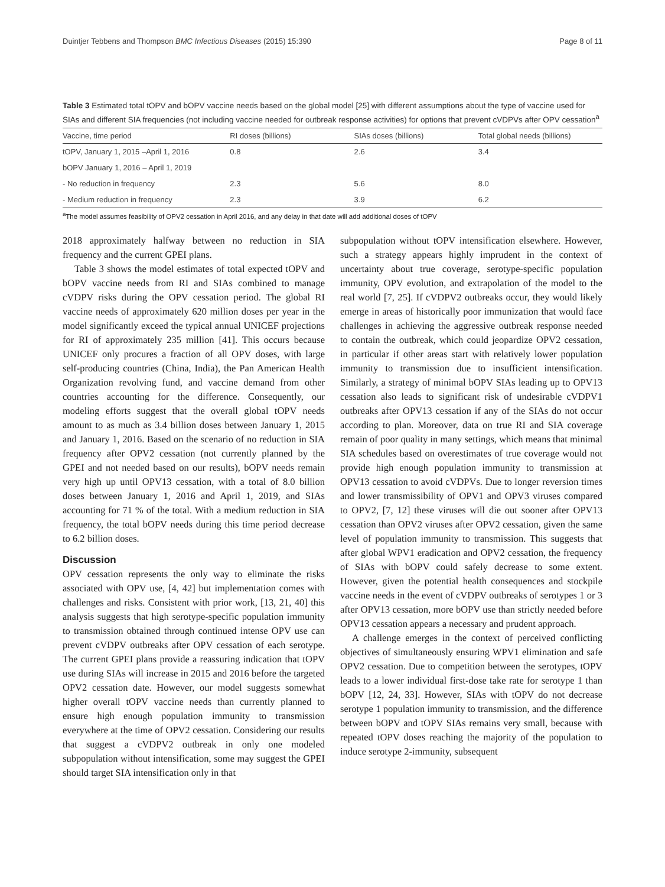Duintjer Tebbens and Thompson BMC Infectious Diseases (2015) 15:390 Page 8 of 11
Table 3 Estimated total tOPV and bOPV vaccine needs based on the global model [25] with different assumptions about the type of vaccine used for SIAs and different SIA frequencies (not including vaccine needed for outbreak response activities) for options that prevent cVDPVs after OPV cessation<sup>a</sup>
| Vaccine, time period | RI doses (billions) | SIAs doses (billions) | Total global needs (billions) |
| --- | --- | --- | --- |
| tOPV, January 1, 2015 –April 1, 2016 | 0.8 | 2.6 | 3.4 |
| bOPV January 1, 2016 – April 1, 2019 | | | |
| - No reduction in frequency | 2.3 | 5.6 | 8.0 |
| - Medium reduction in frequency | 2.3 | 3.9 | 6.2 |
<sup>a</sup> The model assumes feasibility of OPV2 cessation in April 2016, and any delay in that date will add additional doses of tOPV
2018 approximately halfway between no reduction in SIA frequency and the current GPEI plans.
Table 3 shows the model estimates of total expected tOPV and bOPV vaccine needs from RI and SIAs combined to manage cVDPV risks during the OPV cessation period. The global RI vaccine needs of approximately 620 million doses per year in the model significantly exceed the typical annual UNICEF projections for RI of approximately 235 million [41]. This occurs because UNICEF only procures a fraction of all OPV doses, with large self-producing countries (China, India), the Pan American Health Organization revolving fund, and vaccine demand from other countries accounting for the difference. Consequently, our modeling efforts suggest that the overall global tOPV needs amount to as much as 3.4 billion doses between January 1, 2015 and January 1, 2016. Based on the scenario of no reduction in SIA frequency after OPV2 cessation (not currently planned by the GPEI and not needed based on our results), bOPV needs remain very high up until OPV13 cessation, with a total of 8.0 billion doses between January 1, 2016 and April 1, 2019, and SIAs accounting for 71 % of the total. With a medium reduction in SIA frequency, the total bOPV needs during this time period decrease to 6.2 billion doses.
Discussion
OPV cessation represents the only way to eliminate the risks associated with OPV use, [4, 42] but implementation comes with challenges and risks. Consistent with prior work, [13, 21, 40] this analysis suggests that high serotype-specific population immunity to transmission obtained through continued intense OPV use can prevent cVDPV outbreaks after OPV cessation of each serotype. The current GPEI plans provide a reassuring indication that tOPV use during SIAs will increase in 2015 and 2016 before the targeted OPV2 cessation date. However, our model suggests somewhat higher overall tOPV vaccine needs than currently planned to ensure high enough population immunity to transmission everywhere at the time of OPV2 cessation. Considering our results that suggest a cVDPV2 outbreak in only one modeled subpopulation without intensification, some may suggest the GPEI should target SIA intensification only in that
subpopulation without tOPV intensification elsewhere. However, such a strategy appears highly imprudent in the context of uncertainty about true coverage, serotype-specific population immunity, OPV evolution, and extrapolation of the model to the real world [7, 25]. If cVDPV2 outbreaks occur, they would likely emerge in areas of historically poor immunization that would face challenges in achieving the aggressive outbreak response needed to contain the outbreak, which could jeopardize OPV2 cessation, in particular if other areas start with relatively lower population immunity to transmission due to insufficient intensification. Similarly, a strategy of minimal bOPV SIAs leading up to OPV13 cessation also leads to significant risk of undesirable cVDPV1 outbreaks after OPV13 cessation if any of the SIAs do not occur according to plan. Moreover, data on true RI and SIA coverage remain of poor quality in many settings, which means that minimal SIA schedules based on overestimates of true coverage would not provide high enough population immunity to transmission at OPV13 cessation to avoid cVDPVs. Due to longer reversion times and lower transmissibility of OPV1 and OPV3 viruses compared to OPV2, [7, 12] these viruses will die out sooner after OPV13 cessation than OPV2 viruses after OPV2 cessation, given the same level of population immunity to transmission. This suggests that after global WPV1 eradication and OPV2 cessation, the frequency of SIAs with bOPV could safely decrease to some extent. However, given the potential health consequences and stockpile vaccine needs in the event of cVDPV outbreaks of serotypes 1 or 3 after OPV13 cessation, more bOPV use than strictly needed before OPV13 cessation appears a necessary and prudent approach.
A challenge emerges in the context of perceived conflicting objectives of simultaneously ensuring WPV1 elimination and safe OPV2 cessation. Due to competition between the serotypes, tOPV leads to a lower individual first-dose take rate for serotype 1 than bOPV [12, 24, 33]. However, SIAs with tOPV do not decrease serotype 1 population immunity to transmission, and the difference between bOPV and tOPV SIAs remains very small, because with repeated tOPV doses reaching the majority of the population to induce serotype 2-immunity, subsequent